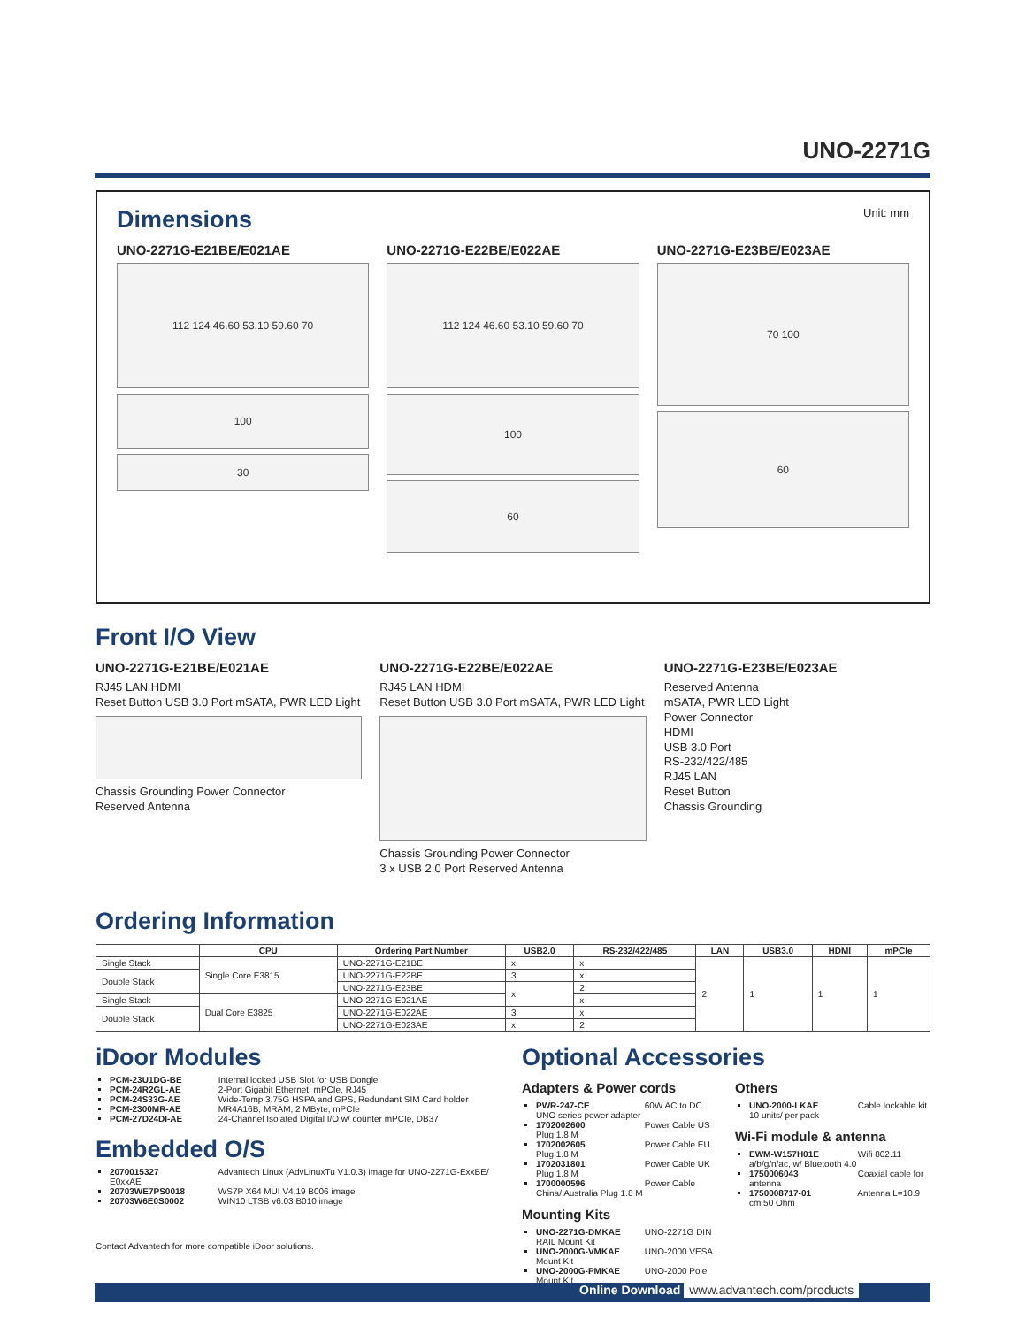UNO-2271G
Dimensions
Unit: mm
UNO-2271G-E21BE/E021AE
112 124 46.60 53.10 59.60 70
100
30
UNO-2271G-E22BE/E022AE
112 124 46.60 53.10 59.60 70
100
60
UNO-2271G-E23BE/E023AE
70 100
60
Front I/O View
UNO-2271G-E21BE/E021AE
RJ45 LAN HDMI
Reset Button USB 3.0 Port mSATA, PWR LED Light
Chassis Grounding Power Connector
Reserved Antenna
UNO-2271G-E22BE/E022AE
RJ45 LAN HDMI
Reset Button USB 3.0 Port mSATA, PWR LED Light
Chassis Grounding Power Connector
3 x USB 2.0 Port Reserved Antenna
UNO-2271G-E23BE/E023AE
Reserved Antenna
mSATA, PWR LED Light
Power Connector
HDMI
USB 3.0 Port
RS-232/422/485
RJ45 LAN
Reset Button
Chassis Grounding
Ordering Information
| | CPU | Ordering Part Number | USB2.0 | RS-232/422/485 | LAN | USB3.0 | HDMI | mPCIe |
| --- | --- | --- | --- | --- | --- | --- | --- | --- |
| Single Stack | Single Core E3815 | UNO-2271G-E21BE | x | x | 2 | 1 | 1 | 1 |
| Double Stack | | UNO-2271G-E22BE | 3 | x | | | | |
| | | UNO-2271G-E23BE | x | 2 | | | | |
| Single Stack | Dual Core E3825 | UNO-2271G-E021AE | | x | | | | |
| Double Stack | | UNO-2271G-E022AE | 3 | x | | | | |
| | | UNO-2271G-E023AE | x | 2 | | | | |
iDoor Modules
PCM-23U1DG-BE Internal locked USB Slot for USB Dongle
PCM-24R2GL-AE 2-Port Gigabit Ethernet, mPCIe, RJ45
PCM-24S33G-AE Wide-Temp 3.75G HSPA and GPS, Redundant SIM Card holder
PCM-2300MR-AE MR4A16B, MRAM, 2 MByte, mPCIe
PCM-27D24DI-AE 24-Channel Isolated Digital I/O w/ counter mPCIe, DB37
Embedded O/S
2070015327 Advantech Linux (AdvLinuxTu V1.0.3) image for UNO-2271G-ExxBE/ E0xxAE
20703WE7PS0018 WS7P X64 MUI V4.19 B006 image
20703W6E0S0002 WIN10 LTSB v6.03 B010 image
Contact Advantech for more compatible iDoor solutions.
Optional Accessories
Adapters & Power cords
PWR-247-CE 60W AC to DC UNO series power adapter
1702002600 Power Cable US Plug 1.8 M
1702002605 Power Cable EU Plug 1.8 M
1702031801 Power Cable UK Plug 1.8 M
1700000596 Power Cable China/ Australia Plug 1.8 M
Mounting Kits
UNO-2271G-DMKAE UNO-2271G DIN RAIL Mount Kit
UNO-2000G-VMKAE UNO-2000 VESA Mount Kit
UNO-2000G-PMKAE UNO-2000 Pole Mount Kit
Others
UNO-2000-LKAE Cable lockable kit 10 units/ per pack
Wi-Fi module & antenna
EWM-W157H01E Wifi 802.11 a/b/g/n/ac, w/ Bluetooth 4.0
1750006043 Coaxial cable for antenna
1750008717-01 Antenna L=10.9 cm 50 Ohm
Online Download www.advantech.com/products